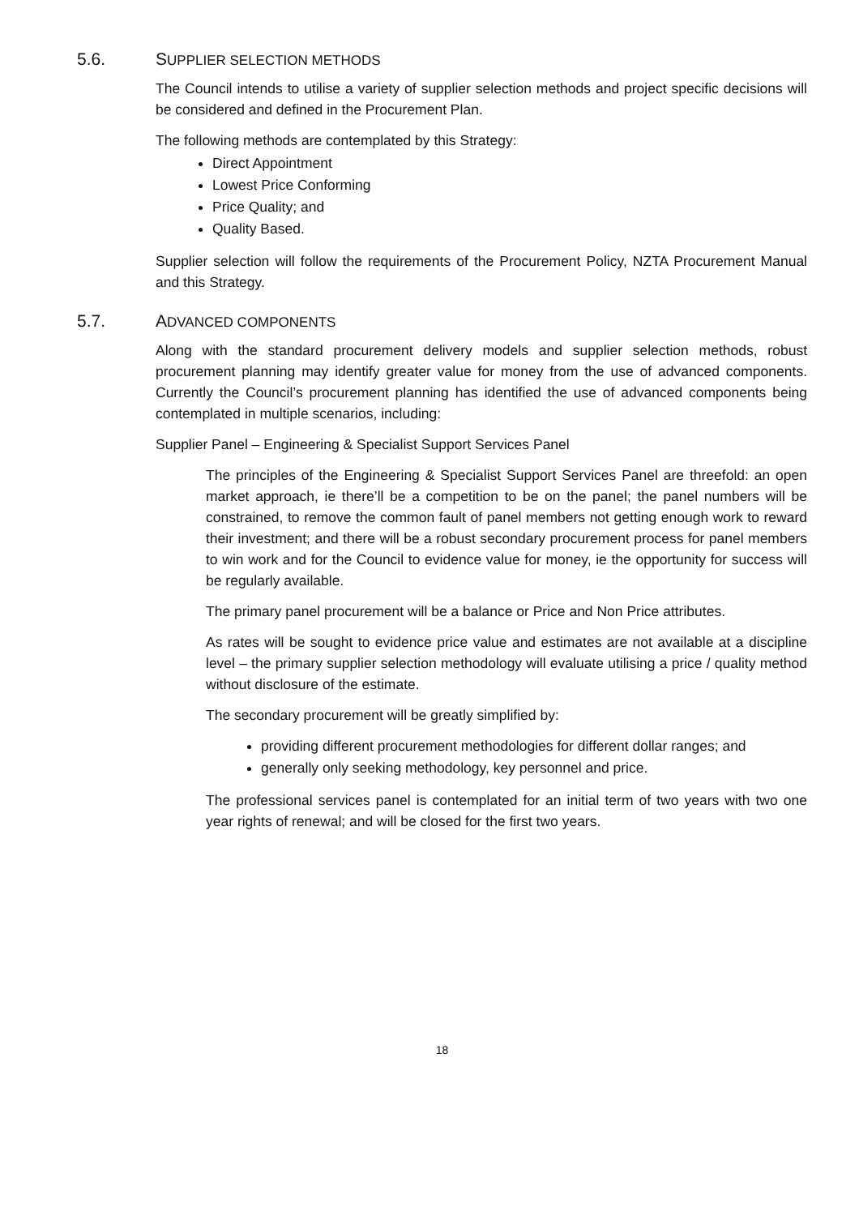5.6. SUPPLIER SELECTION METHODS
The Council intends to utilise a variety of supplier selection methods and project specific decisions will be considered and defined in the Procurement Plan.
The following methods are contemplated by this Strategy:
Direct Appointment
Lowest Price Conforming
Price Quality; and
Quality Based.
Supplier selection will follow the requirements of the Procurement Policy, NZTA Procurement Manual and this Strategy.
5.7. ADVANCED COMPONENTS
Along with the standard procurement delivery models and supplier selection methods, robust procurement planning may identify greater value for money from the use of advanced components. Currently the Council’s procurement planning has identified the use of advanced components being contemplated in multiple scenarios, including:
Supplier Panel – Engineering & Specialist Support Services Panel
The principles of the Engineering & Specialist Support Services Panel are threefold: an open market approach, ie there’ll be a competition to be on the panel; the panel numbers will be constrained, to remove the common fault of panel members not getting enough work to reward their investment; and there will be a robust secondary procurement process for panel members to win work and for the Council to evidence value for money, ie the opportunity for success will be regularly available.
The primary panel procurement will be a balance or Price and Non Price attributes.
As rates will be sought to evidence price value and estimates are not available at a discipline level – the primary supplier selection methodology will evaluate utilising a price / quality method without disclosure of the estimate.
The secondary procurement will be greatly simplified by:
providing different procurement methodologies for different dollar ranges; and
generally only seeking methodology, key personnel and price.
The professional services panel is contemplated for an initial term of two years with two one year rights of renewal; and will be closed for the first two years.
18